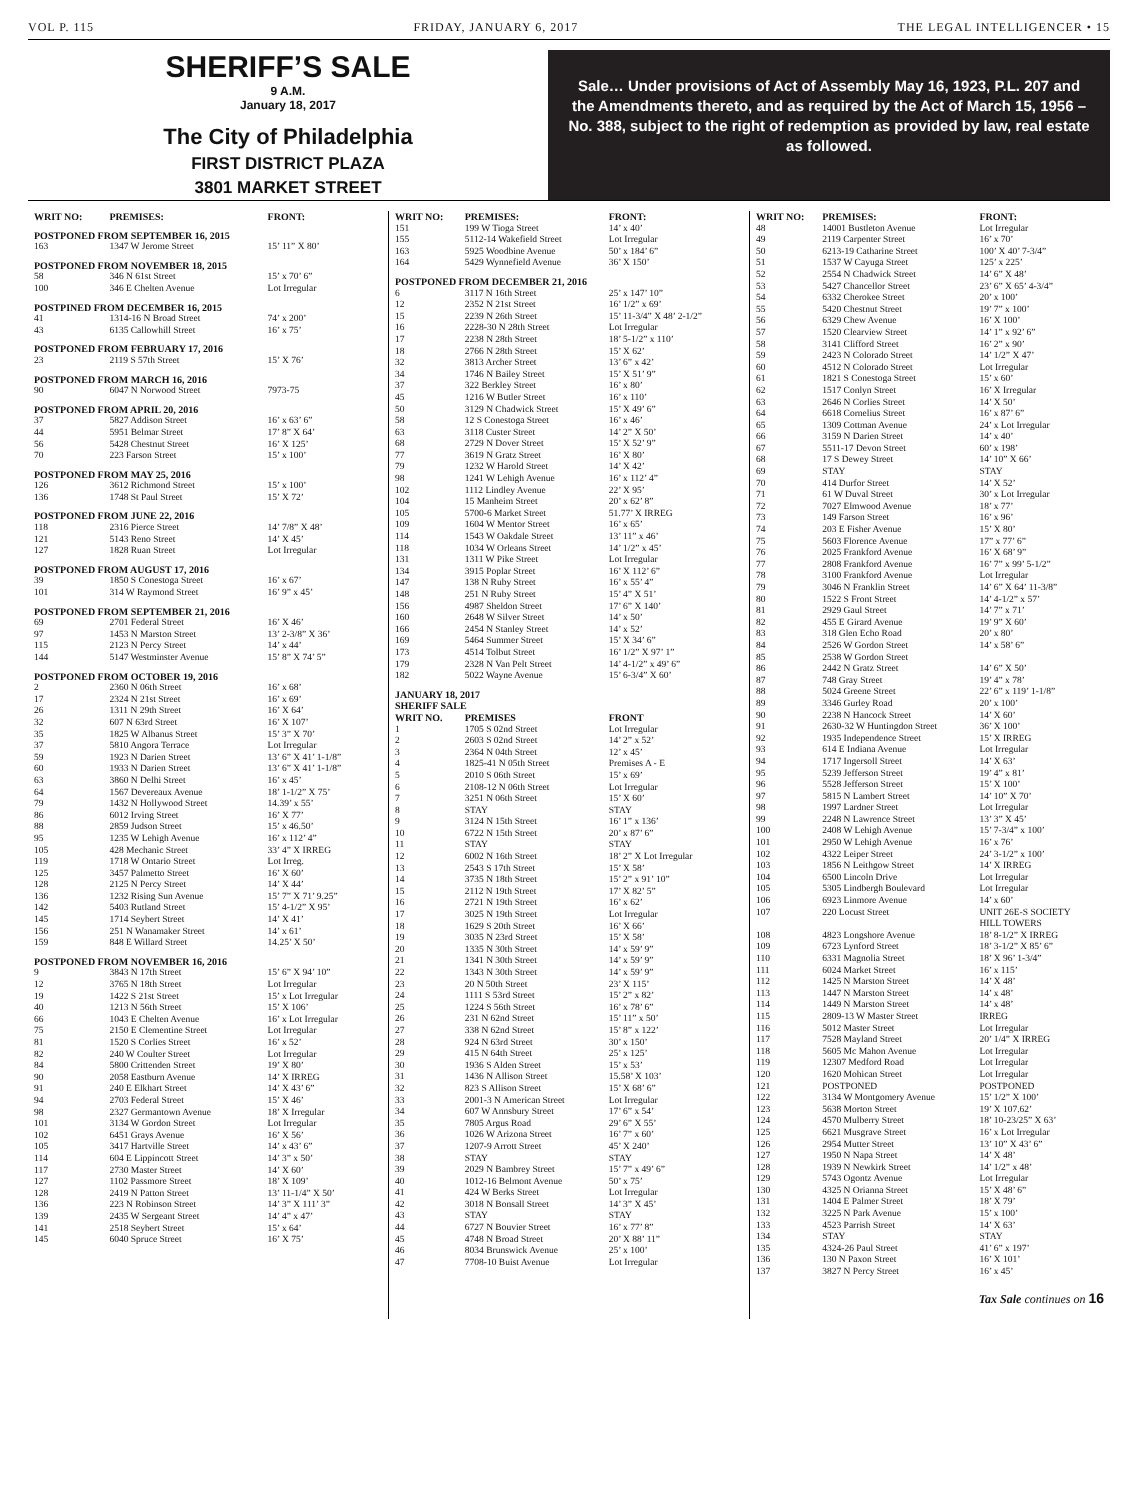VOL P. 115 FRIDAY, JANUARY 6, 2017 THE LEGAL INTELLIGENCER • 15
SHERIFF’S SALE
9 A.M.
January 18, 2017
The City of Philadelphia
FIRST DISTRICT PLAZA
3801 MARKET STREET
Sale… Under provisions of Act of Assembly May 16, 1923, P.L. 207 and the Amendments thereto, and as required by the Act of March 15, 1956 – No. 388, subject to the right of redemption as provided by law, real estate as followed.
| WRIT NO: | PREMISES: | FRONT: |
| --- | --- | --- |
| POSTPONED FROM SEPTEMBER 16, 2015 | | |
| 163 | 1347 W Jerome Street | 15’ 11” X 80’ |
| POSTPONED FROM NOVEMBER 18, 2015 | | |
| 58 | 346 N 61st Street | 15’ x 70’ 6” |
| 100 | 346 E Chelten Avenue | Lot Irregular |
| POSTPINED FROM DECEMBER 16, 2015 | | |
| 41 | 1314-16 N Broad Street | 74’ x 200’ |
| 43 | 6135 Callowhill Street | 16’ x 75’ |
| POSTPONED FROM FEBRUARY 17, 2016 | | |
| 23 | 2119 S 57th Street | 15’ X 76’ |
| POSTPONED FROM MARCH 16, 2016 | | |
| 90 | 6047 N Norwood Street | 7973-75 |
| POSTPONED FROM APRIL 20, 2016 | | |
| 37 | 5827 Addison Street | 16’ x 63’ 6” |
| 44 | 5951 Belmar Street | 17’ 8” X 64’ |
| 56 | 5428 Chestnut Street | 16’ X 125’ |
| 70 | 223 Farson Street | 15’ x 100’ |
| POSTPONED FROM MAY 25, 2016 | | |
| 126 | 3612 Richmond Street | 15’ x 100’ |
| 136 | 1748 St Paul Street | 15’ X 72’ |
| POSTPONED FROM JUNE 22, 2016 | | |
| 118 | 2316 Pierce Street | 14’ 7/8” X 48’ |
| 121 | 5143 Reno Street | 14’ X 45’ |
| 127 | 1828 Ruan Street | Lot Irregular |
| POSTPONED FROM AUGUST 17, 2016 | | |
| 39 | 1850 S Conestoga Street | 16’ x 67’ |
| 101 | 314 W Raymond Street | 16’ 9” x 45’ |
| POSTPONED FROM SEPTEMBER 21, 2016 | | |
| 69 | 2701 Federal Street | 16’ X 46’ |
| 97 | 1453 N Marston Street | 13’ 2-3/8” X 36’ |
| 115 | 2123 N Percy Street | 14’ x 44’ |
| 144 | 5147 Westminster Avenue | 15’ 8” X 74’ 5” |
| POSTPONED FROM OCTOBER 19, 2016 | | |
| 2 | 2360 N 06th Street | 16’ x 68’ |
| 17 | 2324 N 21st Street | 16’ x 69’ |
| 26 | 1311 N 29th Street | 16’ X 64’ |
| 32 | 607 N 63rd Street | 16’ X 107’ |
| 35 | 1825 W Albanus Street | 15’ 3” X 70’ |
| 37 | 5810 Angora Terrace | Lot Irregular |
| 59 | 1923 N Darien Street | 13’ 6” X 41’ 1-1/8” |
| 60 | 1933 N Darien Street | 13’ 6” X 41’ 1-1/8” |
| 63 | 3860 N Delhi Street | 16’ x 45’ |
| 64 | 1567 Devereaux Avenue | 18’ 1-1/2” X 75’ |
| 79 | 1432 N Hollywood Street | 14.39’ x 55’ |
| 86 | 6012 Irving Street | 16’ X 77’ |
| 88 | 2859 Judson Street | 15’ x 46.50’ |
| 95 | 1235 W Lehigh Avenue | 16’ x 112’ 4” |
| 105 | 428 Mechanic Street | 33’ 4” X IRREG |
| 119 | 1718 W Ontario Street | Lot Irreg. |
| 125 | 3457 Palmetto Street | 16’ X 60’ |
| 128 | 2125 N Percy Street | 14’ X 44’ |
| 136 | 1232 Rising Sun Avenue | 15’ 7” X 71’ 9.25” |
| 142 | 5403 Rutland Street | 15’ 4-1/2” X 95’ |
| 145 | 1714 Seybert Street | 14’ X 41’ |
| 156 | 251 N Wanamaker Street | 14’ x 61’ |
| 159 | 848 E Willard Street | 14.25’ X 50’ |
| POSTPONED FROM NOVEMBER 16, 2016 | | |
| 9 | 3843 N 17th Street | 15’ 6” X 94’ 10” |
| 12 | 3765 N 18th Street | Lot Irregular |
| 19 | 1422 S 21st Street | 15’ x Lot Irregular |
| 40 | 1213 N 56th Street | 15’ X 106’ |
| 66 | 1043 E Chelten Avenue | 16’ x Lot Irregular |
| 75 | 2150 E Clementine Street | Lot Irregular |
| 81 | 1520 S Corlies Street | 16’ x 52’ |
| 82 | 240 W Coulter Street | Lot Irregular |
| 84 | 5800 Crittenden Street | 19’ X 80’ |
| 90 | 2058 Eastburn Avenue | 14’ X IRREG |
| 91 | 240 E Elkhart Street | 14’ X 43’ 6” |
| 94 | 2703 Federal Street | 15’ X 46’ |
| 98 | 2327 Germantown Avenue | 18’ X Irregular |
| 101 | 3134 W Gordon Street | Lot Irregular |
| 102 | 6451 Grays Avenue | 16’ X 56’ |
| 105 | 3417 Hartville Street | 14’ x 43’ 6” |
| 114 | 604 E Lippincott Street | 14’ 3” x 50’ |
| 117 | 2730 Master Street | 14’ X 60’ |
| 127 | 1102 Passmore Street | 18’ X 109’ |
| 128 | 2419 N Patton Street | 13’ 11-1/4” X 50’ |
| 136 | 223 N Robinson Street | 14’ 3” X 111’ 3” |
| 139 | 2435 W Sergeant Street | 14’ 4” x 47’ |
| 141 | 2518 Seybert Street | 15’ x 64’ |
| 145 | 6040 Spruce Street | 16’ X 75’ |
| WRIT NO: | PREMISES: | FRONT: |
| --- | --- | --- |
| 151 | 199 W Tioga Street | 14’ x 40’ |
| 155 | 5112-14 Wakefield Street | Lot Irregular |
| 163 | 5925 Woodbine Avenue | 50’ x 184’ 6” |
| 164 | 5429 Wynnefield Avenue | 36’ X 150’ |
| POSTPONED FROM DECEMBER 21, 2016 | | |
| 6 | 3117 N 16th Street | 25’ x 147’ 10” |
| 12 | 2352 N 21st Street | 16’ 1/2” x 69’ |
| 15 | 2239 N 26th Street | 15’ 11-3/4” X 48’ 2-1/2” |
| 16 | 2228-30 N 28th Street | Lot Irregular |
| 17 | 2238 N 28th Street | 18’ 5-1/2” x 110’ |
| 18 | 2766 N 28th Street | 15’ X 62’ |
| 32 | 3813 Archer Street | 13’ 6” x 42’ |
| 34 | 1746 N Bailey Street | 15’ X 51’ 9” |
| 37 | 322 Berkley Street | 16’ x 80’ |
| 45 | 1216 W Butler Street | 16’ x 110’ |
| 50 | 3129 N Chadwick Street | 15’ X 49’ 6” |
| 58 | 12 S Conestoga Street | 16’ x 46’ |
| 63 | 3118 Custer Street | 14’ 2” X 50’ |
| 68 | 2729 N Dover Street | 15’ X 52’ 9” |
| 77 | 3619 N Gratz Street | 16’ X 80’ |
| 79 | 1232 W Harold Street | 14’ X 42’ |
| 98 | 1241 W Lehigh Avenue | 16’ x 112’ 4” |
| 102 | 1112 Lindley Avenue | 22’ X 95’ |
| 104 | 15 Manheim Street | 20’ x 62’ 8” |
| 105 | 5700-6 Market Street | 51.77’ X IRREG |
| 109 | 1604 W Mentor Street | 16’ x 65’ |
| 114 | 1543 W Oakdale Street | 13’ 11” x 46’ |
| 118 | 1034 W Orleans Street | 14’ 1/2” x 45’ |
| 131 | 1311 W Pike Street | Lot Irregular |
| 134 | 3915 Poplar Street | 16’ X 112’ 6” |
| 147 | 138 N Ruby Street | 16’ x 55’ 4” |
| 148 | 251 N Ruby Street | 15’ 4” X 51’ |
| 156 | 4987 Sheldon Street | 17’ 6” X 140’ |
| 160 | 2648 W Silver Street | 14’ x 50’ |
| 166 | 2454 N Stanley Street | 14’ x 52’ |
| 169 | 5464 Summer Street | 15’ X 34’ 6” |
| 173 | 4514 Tolbut Street | 16’ 1/2” X 97’ 1” |
| 179 | 2328 N Van Pelt Street | 14’ 4-1/2” x 49’ 6” |
| 182 | 5022 Wayne Avenue | 15’ 6-3/4” X 60’ |
| JANUARY 18, 2017 SHERIFF SALE | | |
| WRIT NO. | PREMISES | FRONT |
| 1 | 1705 S 02nd Street | Lot Irregular |
| 2 | 2603 S 02nd Street | 14’ 2” x 52’ |
| 3 | 2364 N 04th Street | 12’ x 45’ |
| 4 | 1825-41 N 05th Street | Premises A - E |
| 5 | 2010 S 06th Street | 15’ x 69’ |
| 6 | 2108-12 N 06th Street | Lot Irregular |
| 7 | 3251 N 06th Street | 15’ X 60’ |
| 8 | STAY | STAY |
| 9 | 3124 N 15th Street | 16’ 1” x 136’ |
| 10 | 6722 N 15th Street | 20’ x 87’ 6” |
| 11 | STAY | STAY |
| 12 | 6002 N 16th Street | 18’ 2” X Lot Irregular |
| 13 | 2543 S 17th Street | 15’ X 58’ |
| 14 | 3735 N 18th Street | 15’ 2” x 91’ 10” |
| 15 | 2112 N 19th Street | 17’ X 82’ 5” |
| 16 | 2721 N 19th Street | 16’ x 62’ |
| 17 | 3025 N 19th Street | Lot Irregular |
| 18 | 1629 S 20th Street | 16’ X 66’ |
| 19 | 3035 N 23rd Street | 15’ X 58’ |
| 20 | 1335 N 30th Street | 14’ x 59’ 9” |
| 21 | 1341 N 30th Street | 14’ x 59’ 9” |
| 22 | 1343 N 30th Street | 14’ x 59’ 9” |
| 23 | 20 N 50th Street | 23’ X 115’ |
| 24 | 1111 S 53rd Street | 15’ 2” x 82’ |
| 25 | 1224 S 56th Street | 16’ x 78’ 6” |
| 26 | 231 N 62nd Street | 15’ 11” x 50’ |
| 27 | 338 N 62nd Street | 15’ 8” x 122’ |
| 28 | 924 N 63rd Street | 30’ x 150’ |
| 29 | 415 N 64th Street | 25’ x 125’ |
| 30 | 1936 S Alden Street | 15’ x 53’ |
| 31 | 1436 N Allison Street | 15.58’ X 103’ |
| 32 | 823 S Allison Street | 15’ X 68’ 6” |
| 33 | 2001-3 N American Street | Lot Irregular |
| 34 | 607 W Annsbury Street | 17’ 6” x 54’ |
| 35 | 7805 Argus Road | 29’ 6” X 55’ |
| 36 | 1026 W Arizona Street | 16’ 7” x 60’ |
| 37 | 1207-9 Arrott Street | 45’ X 240’ |
| 38 | STAY | STAY |
| 39 | 2029 N Bambrey Street | 15’ 7” x 49’ 6” |
| 40 | 1012-16 Belmont Avenue | 50’ x 75’ |
| 41 | 424 W Berks Street | Lot Irregular |
| 42 | 3018 N Bonsall Street | 14’ 3” X 45’ |
| 43 | STAY | STAY |
| 44 | 6727 N Bouvier Street | 16’ x 77’ 8” |
| 45 | 4748 N Broad Street | 20’ X 88’ 11” |
| 46 | 8034 Brunswick Avenue | 25’ x 100’ |
| 47 | 7708-10 Buist Avenue | Lot Irregular |
| WRIT NO: | PREMISES: | FRONT: |
| --- | --- | --- |
| 48 | 14001 Bustleton Avenue | Lot Irregular |
| 49 | 2119 Carpenter Street | 16’ x 70’ |
| 50 | 6213-19 Catharine Street | 100’ X 40’ 7-3/4” |
| 51 | 1537 W Cayuga Street | 125’ x 225’ |
| 52 | 2554 N Chadwick Street | 14’ 6” X 48’ |
| 53 | 5427 Chancellor Street | 23’ 6” X 65’ 4-3/4” |
| 54 | 6332 Cherokee Street | 20’ x 100’ |
| 55 | 5420 Chestnut Street | 19’ 7” x 100’ |
| 56 | 6329 Chew Avenue | 16’ X 100’ |
| 57 | 1520 Clearview Street | 14’ 1” x 92’ 6” |
| 58 | 3141 Clifford Street | 16’ 2” x 90’ |
| 59 | 2423 N Colorado Street | 14’ 1/2” X 47’ |
| 60 | 4512 N Colorado Street | Lot Irregular |
| 61 | 1821 S Conestoga Street | 15’ x 60’ |
| 62 | 1517 Conlyn Street | 16’ X Irregular |
| 63 | 2646 N Corlies Street | 14’ X 50’ |
| 64 | 6618 Cornelius Street | 16’ x 87’ 6” |
| 65 | 1309 Cottman Avenue | 24’ x Lot Irregular |
| 66 | 3159 N Darien Street | 14’ x 40’ |
| 67 | 5511-17 Devon Street | 60’ x 198’ |
| 68 | 17 S Dewey Street | 14’ 10” X 66’ |
| 69 | STAY | STAY |
| 70 | 414 Durfor Street | 14’ X 52’ |
| 71 | 61 W Duval Street | 30’ x Lot Irregular |
| 72 | 7027 Elmwood Avenue | 18’ x 77’ |
| 73 | 149 Farson Street | 16’ x 96’ |
| 74 | 203 E Fisher Avenue | 15’ X 80’ |
| 75 | 5603 Florence Avenue | 17” x 77’ 6” |
| 76 | 2025 Frankford Avenue | 16’ X 68’ 9” |
| 77 | 2808 Frankford Avenue | 16’ 7” x 99’ 5-1/2” |
| 78 | 3100 Frankford Avenue | Lot Irregular |
| 79 | 3046 N Franklin Street | 14’ 6” X 64’ 11-3/8” |
| 80 | 1522 S Front Street | 14’ 4-1/2” x 57’ |
| 81 | 2929 Gaul Street | 14’ 7” x 71’ |
| 82 | 455 E Girard Avenue | 19’ 9” X 60’ |
| 83 | 318 Glen Echo Road | 20’ x 80’ |
| 84 | 2526 W Gordon Street | 14’ x 58’ 6” |
| 85 | 2538 W Gordon Street | |
| 86 | 2442 N Gratz Street | 14’ 6” X 50’ |
| 87 | 748 Gray Street | 19’ 4” x 78’ |
| 88 | 5024 Greene Street | 22’ 6” x 119’ 1-1/8” |
| 89 | 3346 Gurley Road | 20’ x 100’ |
| 90 | 2238 N Hancock Street | 14’ X 60’ |
| 91 | 2630-32 W Huntingdon Street | 36’ X 100’ |
| 92 | 1935 Independence Street | 15’ X IRREG |
| 93 | 614 E Indiana Avenue | Lot Irregular |
| 94 | 1717 Ingersoll Street | 14’ X 63’ |
| 95 | 5239 Jefferson Street | 19’ 4” x 81’ |
| 96 | 5528 Jefferson Street | 15’ X 100’ |
| 97 | 5815 N Lambert Street | 14’ 10” X 70’ |
| 98 | 1997 Lardner Street | Lot Irregular |
| 99 | 2248 N Lawrence Street | 13’ 3” X 45’ |
| 100 | 2408 W Lehigh Avenue | 15’ 7-3/4” x 100’ |
| 101 | 2950 W Lehigh Avenue | 16’ x 76’ |
| 102 | 4322 Leiper Street | 24’ 3-1/2” x 100’ |
| 103 | 1856 N Leithgow Street | 14’ X IRREG |
| 104 | 6500 Lincoln Drive | Lot Irregular |
| 105 | 5305 Lindbergh Boulevard | Lot Irregular |
| 106 | 6923 Linmore Avenue | 14’ x 60’ |
| 107 | 220 Locust Street | UNIT 26E-S SOCIETY HILL TOWERS |
| 108 | 4823 Longshore Avenue | 18’ 8-1/2” X IRREG |
| 109 | 6723 Lynford Street | 18’ 3-1/2” X 85’ 6” |
| 110 | 6331 Magnolia Street | 18’ X 96’ 1-3/4” |
| 111 | 6024 Market Street | 16’ x 115’ |
| 112 | 1425 N Marston Street | 14’ X 48’ |
| 113 | 1447 N Marston Street | 14’ x 48’ |
| 114 | 1449 N Marston Street | 14’ x 48’ |
| 115 | 2809-13 W Master Street | IRREG |
| 116 | 5012 Master Street | Lot Irregular |
| 117 | 7528 Mayland Street | 20’ 1/4” X IRREG |
| 118 | 5605 Mc Mahon Avenue | Lot Irregular |
| 119 | 12307 Medford Road | Lot Irregular |
| 120 | 1620 Mohican Street | Lot Irregular |
| 121 | POSTPONED | POSTPONED |
| 122 | 3134 W Montgomery Avenue | 15’ 1/2” X 100’ |
| 123 | 5638 Morton Street | 19’ X 107.62’ |
| 124 | 4570 Mulberry Street | 18’ 10-23/25” X 63’ |
| 125 | 6621 Musgrave Street | 16’ x Lot Irregular |
| 126 | 2954 Mutter Street | 13’ 10” X 43’ 6” |
| 127 | 1950 N Napa Street | 14’ X 48’ |
| 128 | 1939 N Newkirk Street | 14’ 1/2” x 48’ |
| 129 | 5743 Ogontz Avenue | Lot Irregular |
| 130 | 4325 N Orianna Street | 15’ X 48’ 6” |
| 131 | 1404 E Palmer Street | 18’ X 79’ |
| 132 | 3225 N Park Avenue | 15’ x 100’ |
| 133 | 4523 Parrish Street | 14’ X 63’ |
| 134 | STAY | STAY |
| 135 | 4324-26 Paul Street | 41’ 6” x 197’ |
| 136 | 130 N Paxon Street | 16’ X 101’ |
| 137 | 3827 N Percy Street | 16’ x 45’ |
Tax Sale continues on 16